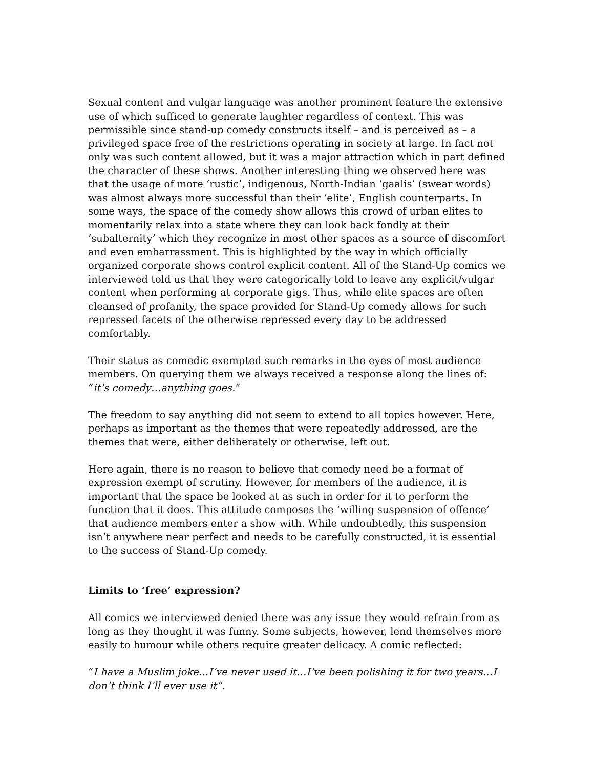Sexual content and vulgar language was another prominent feature the extensive use of which sufficed to generate laughter regardless of context. This was permissible since stand-up comedy constructs itself – and is perceived as – a privileged space free of the restrictions operating in society at large. In fact not only was such content allowed, but it was a major attraction which in part defined the character of these shows. Another interesting thing we observed here was that the usage of more ‘rustic’, indigenous, North-Indian ‘gaalis’ (swear words) was almost always more successful than their ‘elite’, English counterparts. In some ways, the space of the comedy show allows this crowd of urban elites to momentarily relax into a state where they can look back fondly at their ‘subalternity’ which they recognize in most other spaces as a source of discomfort and even embarrassment. This is highlighted by the way in which officially organized corporate shows control explicit content. All of the Stand-Up comics we interviewed told us that they were categorically told to leave any explicit/vulgar content when performing at corporate gigs. Thus, while elite spaces are often cleansed of profanity, the space provided for Stand-Up comedy allows for such repressed facets of the otherwise repressed every day to be addressed comfortably.
Their status as comedic exempted such remarks in the eyes of most audience members. On querying them we always received a response along the lines of: “it’s comedy…anything goes.”
The freedom to say anything did not seem to extend to all topics however. Here, perhaps as important as the themes that were repeatedly addressed, are the themes that were, either deliberately or otherwise, left out.
Here again, there is no reason to believe that comedy need be a format of expression exempt of scrutiny. However, for members of the audience, it is important that the space be looked at as such in order for it to perform the function that it does. This attitude composes the ‘willing suspension of offence’ that audience members enter a show with. While undoubtedly, this suspension isn’t anywhere near perfect and needs to be carefully constructed, it is essential to the success of Stand-Up comedy.
Limits to ‘free’ expression?
All comics we interviewed denied there was any issue they would refrain from as long as they thought it was funny. Some subjects, however, lend themselves more easily to humour while others require greater delicacy. A comic reflected:
“I have a Muslim joke…I’ve never used it…I’ve been polishing it for two years…I don’t think I’ll ever use it”.